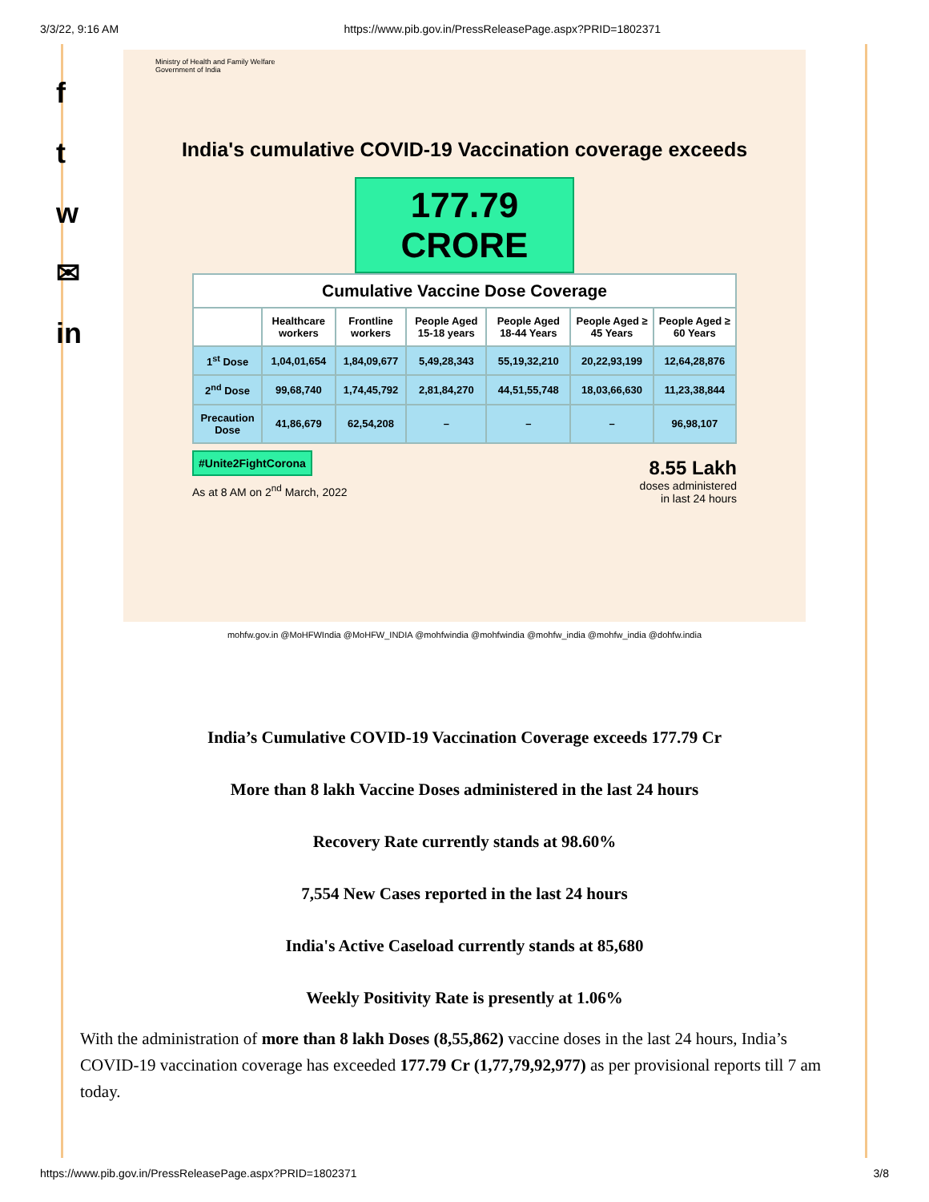3/3/22, 9:16 AM https://www.pib.gov.in/PressReleasePage.aspx?PRID=1802371
f
t
w
✉
in
Ministry of Health and Family Welfare
Government of India
India's cumulative COVID-19 Vaccination coverage exceeds
177.79 CRORE
| Cumulative Vaccine Dose Coverage | | | | | | |
| --- | --- | --- | --- | --- | --- | --- |
| | Healthcare workers | Frontline workers | People Aged 15-18 years | People Aged 18-44 Years | People Aged ≥ 45 Years | People Aged ≥ 60 Years |
| 1<sup>st</sup> Dose | 1,04,01,654 | 1,84,09,677 | 5,49,28,343 | 55,19,32,210 | 20,22,93,199 | 12,64,28,876 |
| 2<sup>nd</sup> Dose | 99,68,740 | 1,74,45,792 | 2,81,84,270 | 44,51,55,748 | 18,03,66,630 | 11,23,38,844 |
| Precaution Dose | 41,86,679 | 62,54,208 | – | – | – | 96,98,107 |
#Unite2FightCorona
As at 8 AM on 2<sup>nd</sup> March, 2022
8.55 Lakh
doses administered
in last 24 hours
mohfw.gov.in @MoHFWIndia @MoHFW_INDIA @mohfwindia @mohfwindia @mohfw_india @mohfw_india @dohfw.india
India’s Cumulative COVID-19 Vaccination Coverage exceeds 177.79 Cr
More than 8 lakh Vaccine Doses administered in the last 24 hours
Recovery Rate currently stands at 98.60%
7,554 New Cases reported in the last 24 hours
India's Active Caseload currently stands at 85,680
Weekly Positivity Rate is presently at 1.06%
With the administration of more than 8 lakh Doses (8,55,862) vaccine doses in the last 24 hours, India’s COVID-19 vaccination coverage has exceeded 177.79 Cr (1,77,79,92,977) as per provisional reports till 7 am today.
https://www.pib.gov.in/PressReleasePage.aspx?PRID=1802371 3/8